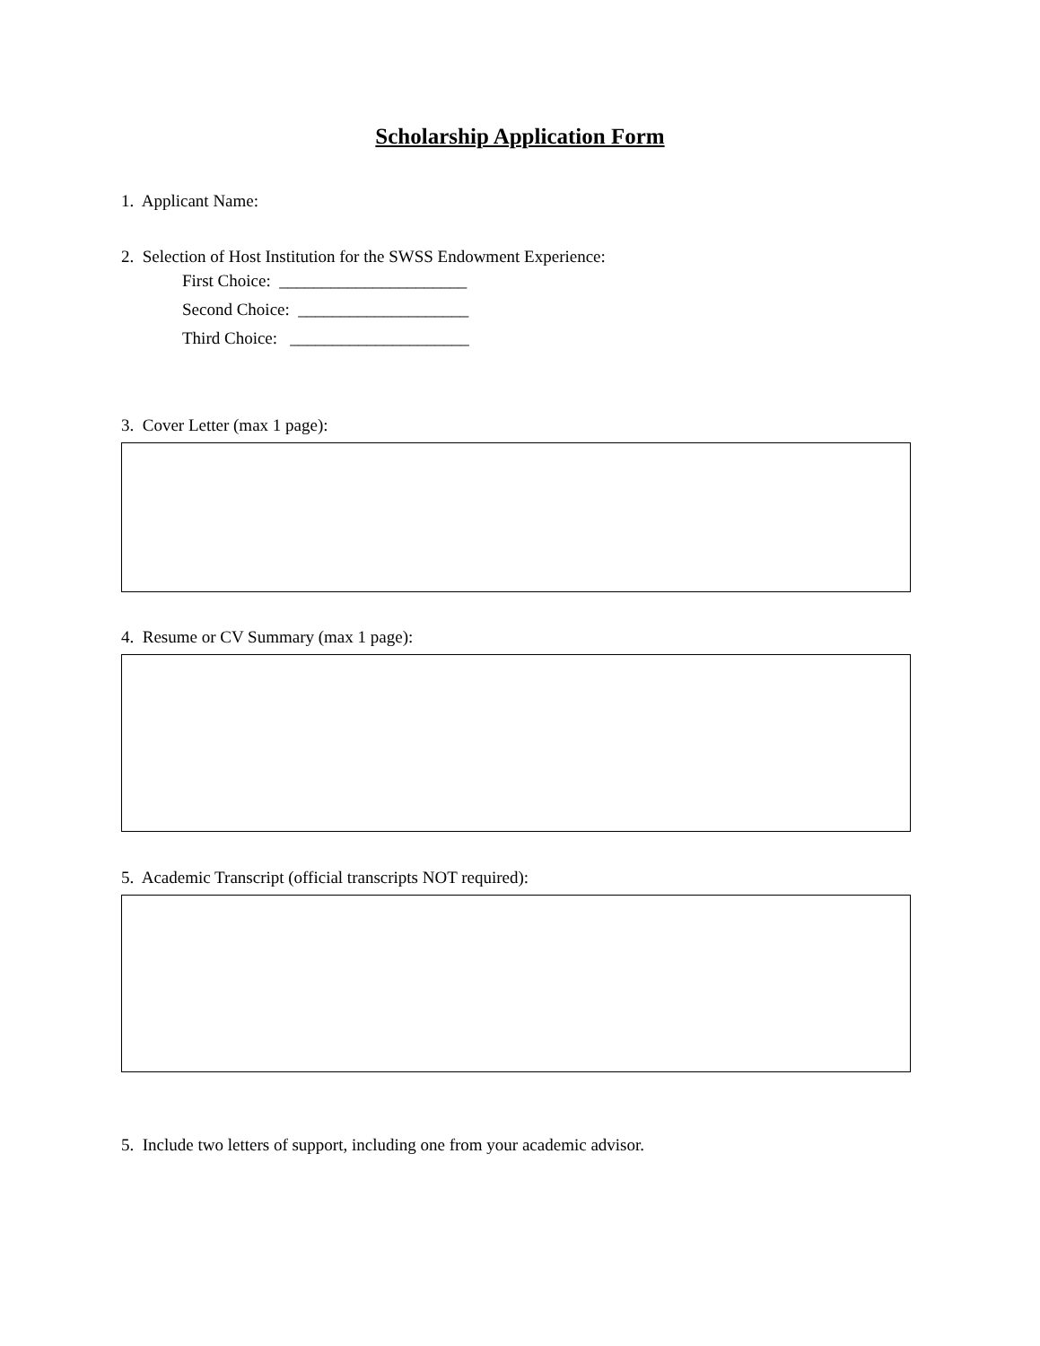Scholarship Application Form
1. Applicant Name:
2. Selection of Host Institution for the SWSS Endowment Experience:
First Choice: ______________________
Second Choice: ____________________
Third Choice: _____________________
3. Cover Letter (max 1 page):
4. Resume or CV Summary (max 1 page):
5. Academic Transcript (official transcripts NOT required):
5. Include two letters of support, including one from your academic advisor.